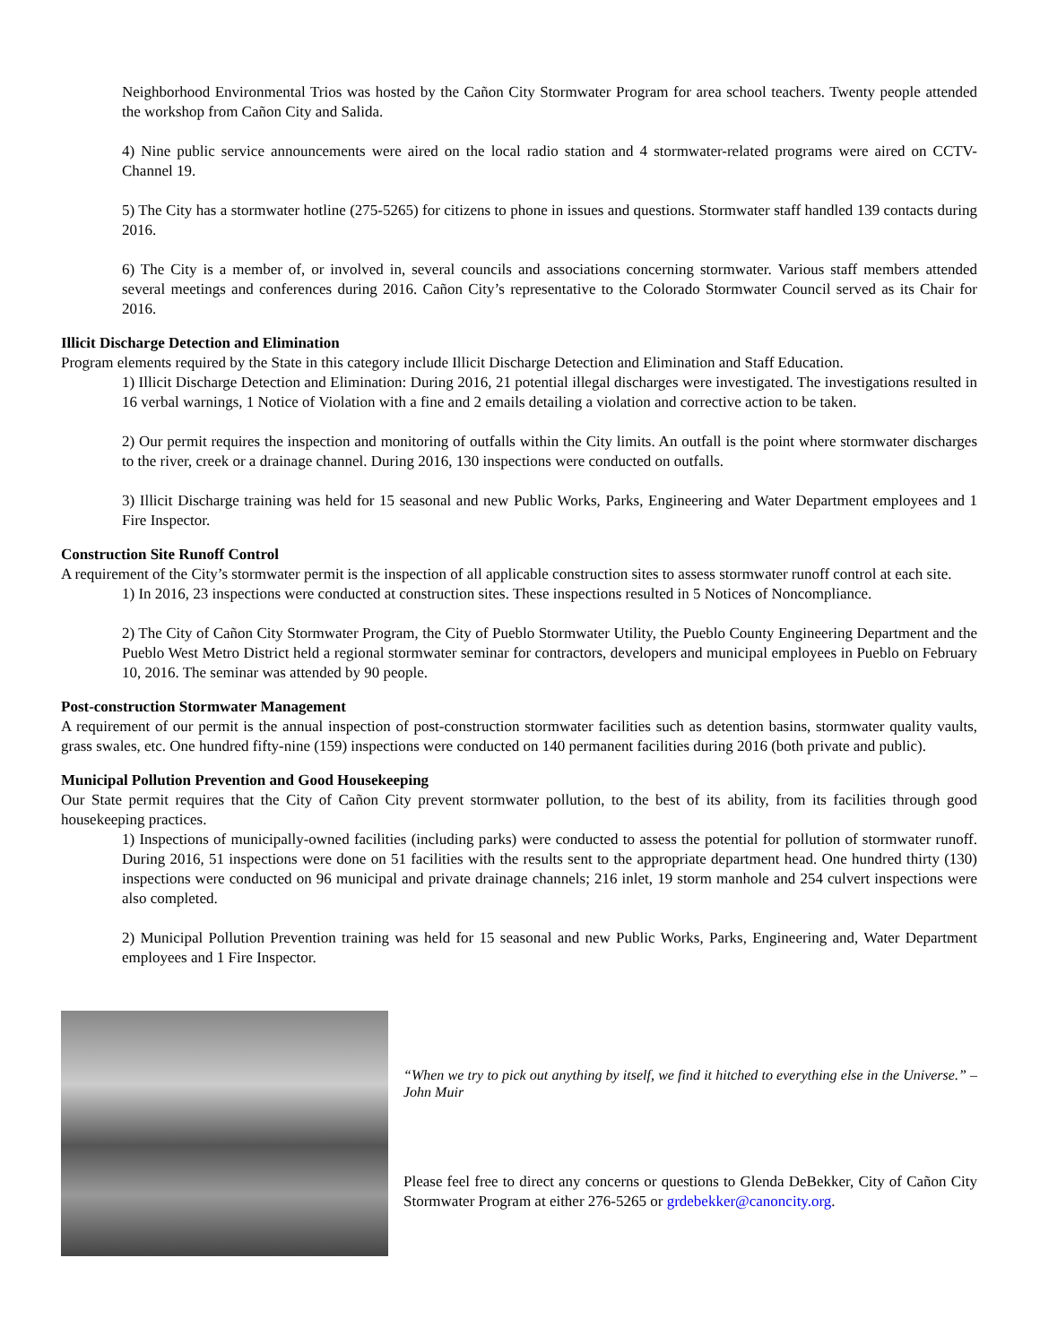Neighborhood Environmental Trios was hosted by the Cañon City Stormwater Program for area school teachers. Twenty people attended the workshop from Cañon City and Salida.
4) Nine public service announcements were aired on the local radio station and 4 stormwater-related programs were aired on CCTV-Channel 19.
5) The City has a stormwater hotline (275-5265) for citizens to phone in issues and questions. Stormwater staff handled 139 contacts during 2016.
6) The City is a member of, or involved in, several councils and associations concerning stormwater. Various staff members attended several meetings and conferences during 2016. Cañon City’s representative to the Colorado Stormwater Council served as its Chair for 2016.
Illicit Discharge Detection and Elimination
Program elements required by the State in this category include Illicit Discharge Detection and Elimination and Staff Education.
1) Illicit Discharge Detection and Elimination: During 2016, 21 potential illegal discharges were investigated. The investigations resulted in 16 verbal warnings, 1 Notice of Violation with a fine and 2 emails detailing a violation and corrective action to be taken.
2) Our permit requires the inspection and monitoring of outfalls within the City limits. An outfall is the point where stormwater discharges to the river, creek or a drainage channel. During 2016, 130 inspections were conducted on outfalls.
3) Illicit Discharge training was held for 15 seasonal and new Public Works, Parks, Engineering and Water Department employees and 1 Fire Inspector.
Construction Site Runoff Control
A requirement of the City’s stormwater permit is the inspection of all applicable construction sites to assess stormwater runoff control at each site.
1) In 2016, 23 inspections were conducted at construction sites. These inspections resulted in 5 Notices of Noncompliance.
2) The City of Cañon City Stormwater Program, the City of Pueblo Stormwater Utility, the Pueblo County Engineering Department and the Pueblo West Metro District held a regional stormwater seminar for contractors, developers and municipal employees in Pueblo on February 10, 2016. The seminar was attended by 90 people.
Post-construction Stormwater Management
A requirement of our permit is the annual inspection of post-construction stormwater facilities such as detention basins, stormwater quality vaults, grass swales, etc. One hundred fifty-nine (159) inspections were conducted on 140 permanent facilities during 2016 (both private and public).
Municipal Pollution Prevention and Good Housekeeping
Our State permit requires that the City of Cañon City prevent stormwater pollution, to the best of its ability, from its facilities through good housekeeping practices.
1) Inspections of municipally-owned facilities (including parks) were conducted to assess the potential for pollution of stormwater runoff. During 2016, 51 inspections were done on 51 facilities with the results sent to the appropriate department head. One hundred thirty (130) inspections were conducted on 96 municipal and private drainage channels; 216 inlet, 19 storm manhole and 254 culvert inspections were also completed.
2) Municipal Pollution Prevention training was held for 15 seasonal and new Public Works, Parks, Engineering and, Water Department employees and 1 Fire Inspector.
“When we try to pick out anything by itself, we find it hitched to everything else in the Universe.” – John Muir
Please feel free to direct any concerns or questions to Glenda DeBekker, City of Cañon City Stormwater Program at either 276-5265 or grdebekker@canoncity.org.